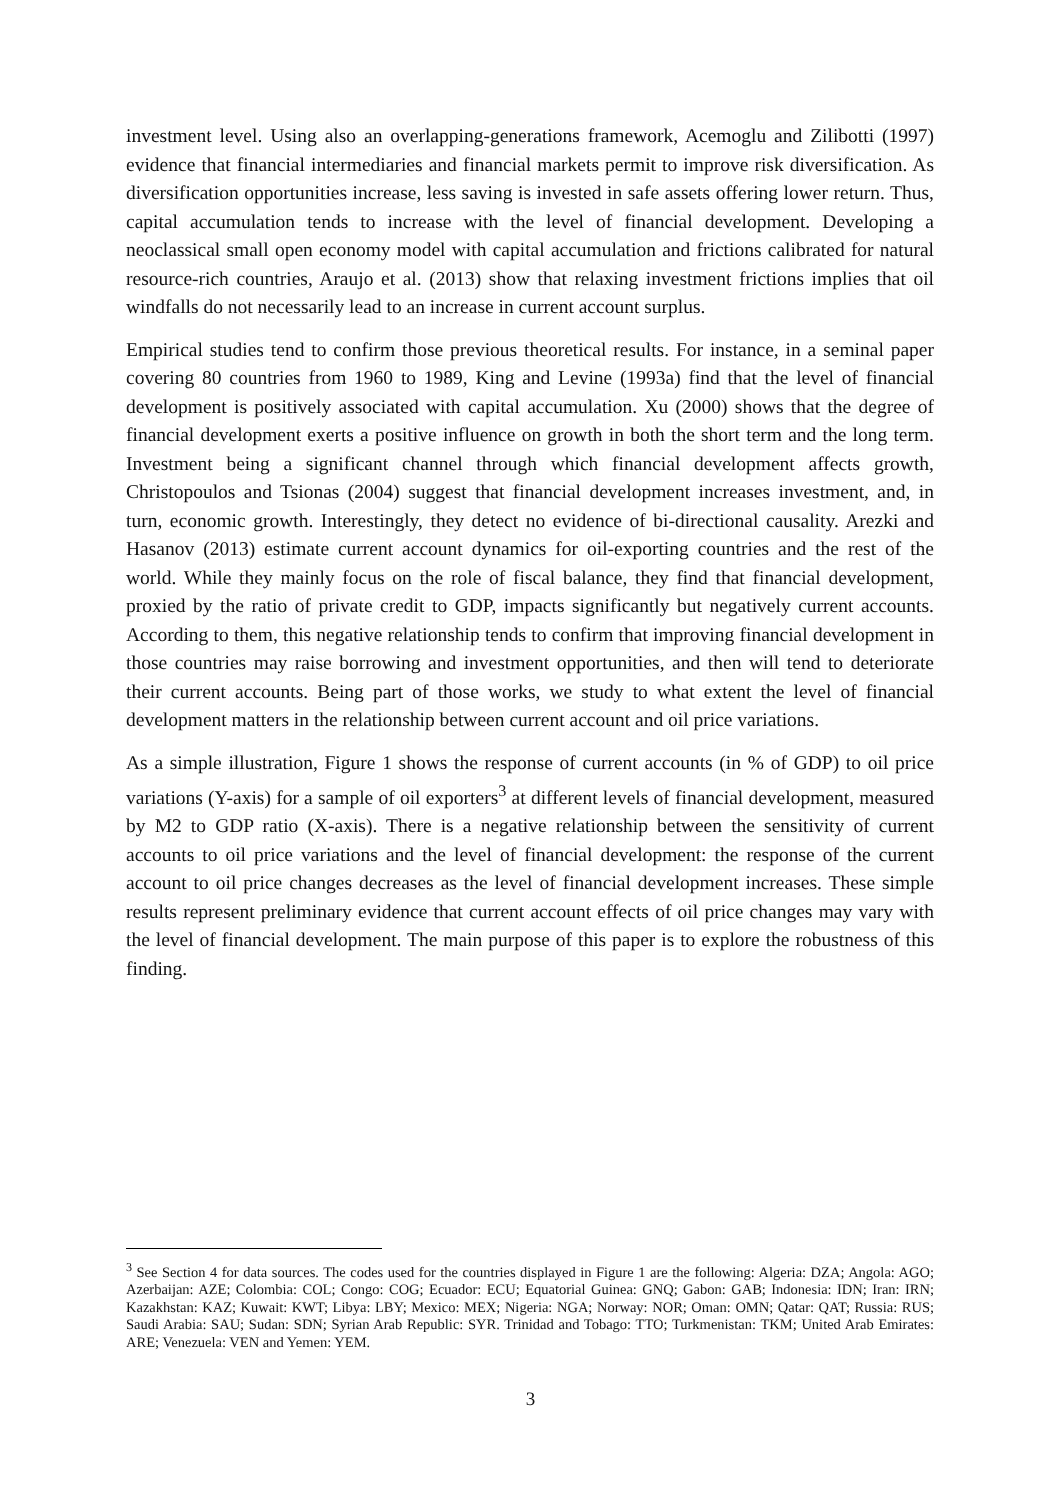investment level. Using also an overlapping-generations framework, Acemoglu and Zilibotti (1997) evidence that financial intermediaries and financial markets permit to improve risk diversification. As diversification opportunities increase, less saving is invested in safe assets offering lower return. Thus, capital accumulation tends to increase with the level of financial development. Developing a neoclassical small open economy model with capital accumulation and frictions calibrated for natural resource-rich countries, Araujo et al. (2013) show that relaxing investment frictions implies that oil windfalls do not necessarily lead to an increase in current account surplus.
Empirical studies tend to confirm those previous theoretical results. For instance, in a seminal paper covering 80 countries from 1960 to 1989, King and Levine (1993a) find that the level of financial development is positively associated with capital accumulation. Xu (2000) shows that the degree of financial development exerts a positive influence on growth in both the short term and the long term. Investment being a significant channel through which financial development affects growth, Christopoulos and Tsionas (2004) suggest that financial development increases investment, and, in turn, economic growth. Interestingly, they detect no evidence of bi-directional causality. Arezki and Hasanov (2013) estimate current account dynamics for oil-exporting countries and the rest of the world. While they mainly focus on the role of fiscal balance, they find that financial development, proxied by the ratio of private credit to GDP, impacts significantly but negatively current accounts. According to them, this negative relationship tends to confirm that improving financial development in those countries may raise borrowing and investment opportunities, and then will tend to deteriorate their current accounts. Being part of those works, we study to what extent the level of financial development matters in the relationship between current account and oil price variations.
As a simple illustration, Figure 1 shows the response of current accounts (in % of GDP) to oil price variations (Y-axis) for a sample of oil exporters<sup>3</sup> at different levels of financial development, measured by M2 to GDP ratio (X-axis). There is a negative relationship between the sensitivity of current accounts to oil price variations and the level of financial development: the response of the current account to oil price changes decreases as the level of financial development increases. These simple results represent preliminary evidence that current account effects of oil price changes may vary with the level of financial development. The main purpose of this paper is to explore the robustness of this finding.
<sup>3</sup> See Section 4 for data sources. The codes used for the countries displayed in Figure 1 are the following: Algeria: DZA; Angola: AGO; Azerbaijan: AZE; Colombia: COL; Congo: COG; Ecuador: ECU; Equatorial Guinea: GNQ; Gabon: GAB; Indonesia: IDN; Iran: IRN; Kazakhstan: KAZ; Kuwait: KWT; Libya: LBY; Mexico: MEX; Nigeria: NGA; Norway: NOR; Oman: OMN; Qatar: QAT; Russia: RUS; Saudi Arabia: SAU; Sudan: SDN; Syrian Arab Republic: SYR. Trinidad and Tobago: TTO; Turkmenistan: TKM; United Arab Emirates: ARE; Venezuela: VEN and Yemen: YEM.
3